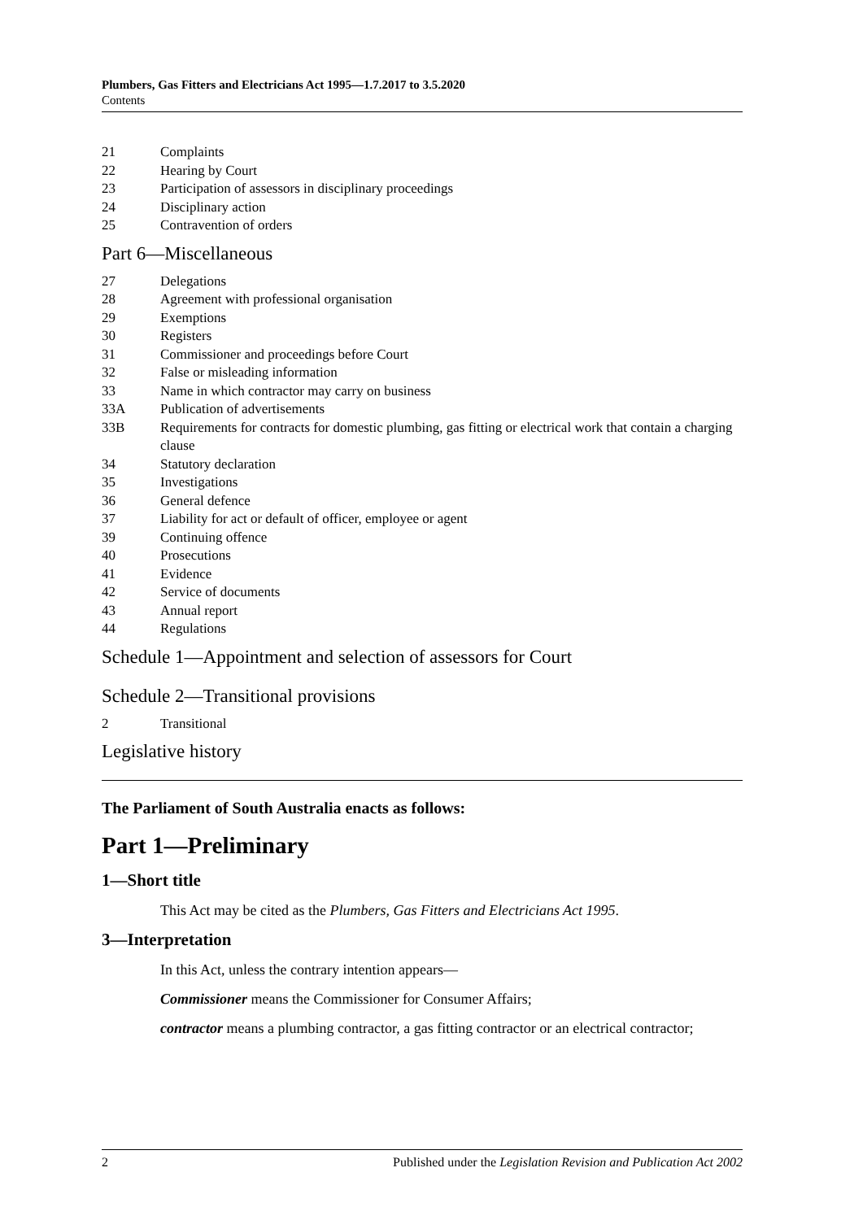Plumbers, Gas Fitters and Electricians Act 1995—1.7.2017 to 3.5.2020
Contents
21 Complaints
22 Hearing by Court
23 Participation of assessors in disciplinary proceedings
24 Disciplinary action
25 Contravention of orders
Part 6—Miscellaneous
27 Delegations
28 Agreement with professional organisation
29 Exemptions
30 Registers
31 Commissioner and proceedings before Court
32 False or misleading information
33 Name in which contractor may carry on business
33A Publication of advertisements
33B Requirements for contracts for domestic plumbing, gas fitting or electrical work that contain a charging clause
34 Statutory declaration
35 Investigations
36 General defence
37 Liability for act or default of officer, employee or agent
39 Continuing offence
40 Prosecutions
41 Evidence
42 Service of documents
43 Annual report
44 Regulations
Schedule 1—Appointment and selection of assessors for Court
Schedule 2—Transitional provisions
2 Transitional
Legislative history
The Parliament of South Australia enacts as follows:
Part 1—Preliminary
1—Short title
This Act may be cited as the Plumbers, Gas Fitters and Electricians Act 1995.
3—Interpretation
In this Act, unless the contrary intention appears—
Commissioner means the Commissioner for Consumer Affairs;
contractor means a plumbing contractor, a gas fitting contractor or an electrical contractor;
2 Published under the Legislation Revision and Publication Act 2002